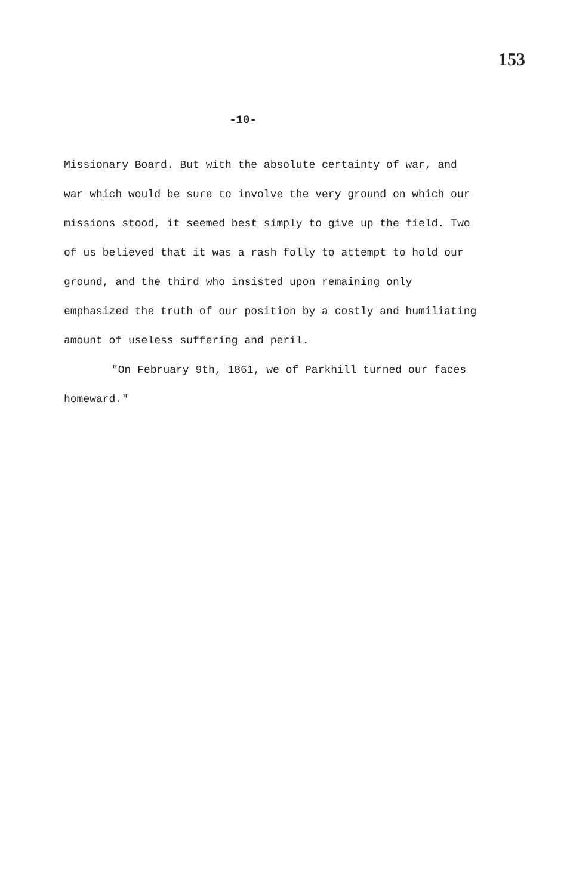153
-10-
Missionary Board. But with the absolute certainty of war, and war which would be sure to involve the very ground on which our missions stood, it seemed best simply to give up the field. Two of us believed that it was a rash folly to attempt to hold our ground, and the third who insisted upon remaining only emphasized the truth of our position by a costly and humiliating amount of useless suffering and peril.
"On February 9th, 1861, we of Parkhill turned our faces homeward."